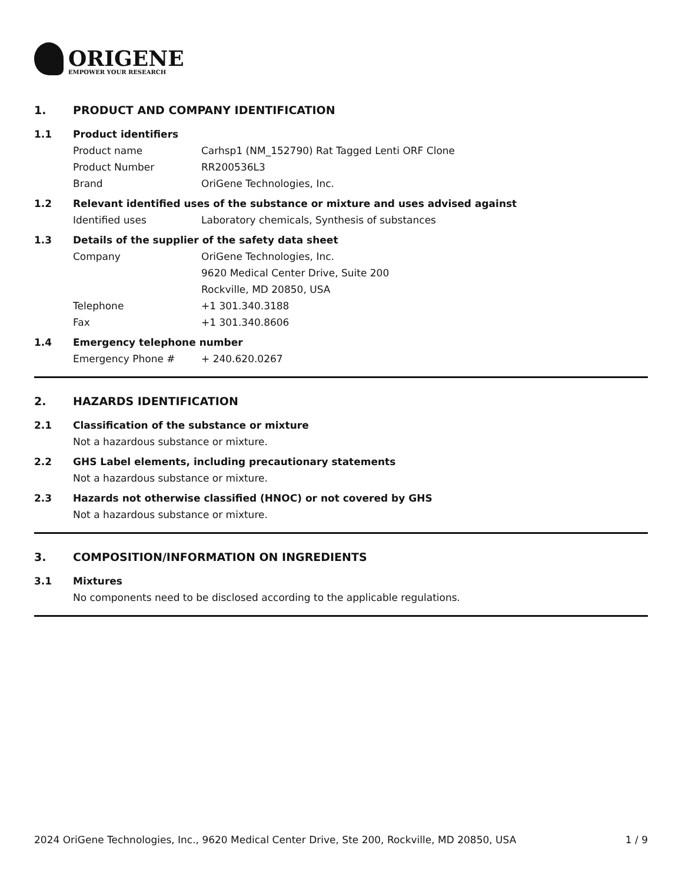ORIGENE
EMPOWER YOUR RESEARCH
1. PRODUCT AND COMPANY IDENTIFICATION
1.1 Product identifiers
Product name Carhsp1 (NM_152790) Rat Tagged Lenti ORF Clone
Product Number RR200536L3
Brand OriGene Technologies, Inc.
1.2 Relevant identified uses of the substance or mixture and uses advised against
Identified uses Laboratory chemicals, Synthesis of substances
1.3 Details of the supplier of the safety data sheet
Company OriGene Technologies, Inc.
9620 Medical Center Drive, Suite 200
Rockville, MD 20850, USA
Telephone +1 301.340.3188
Fax +1 301.340.8606
1.4 Emergency telephone number
Emergency Phone # + 240.620.0267
2. HAZARDS IDENTIFICATION
2.1 Classification of the substance or mixture
Not a hazardous substance or mixture.
2.2 GHS Label elements, including precautionary statements
Not a hazardous substance or mixture.
2.3 Hazards not otherwise classified (HNOC) or not covered by GHS
Not a hazardous substance or mixture.
3. COMPOSITION/INFORMATION ON INGREDIENTS
3.1 Mixtures
No components need to be disclosed according to the applicable regulations.
2024 OriGene Technologies, Inc., 9620 Medical Center Drive, Ste 200, Rockville, MD 20850, USA 1 / 9